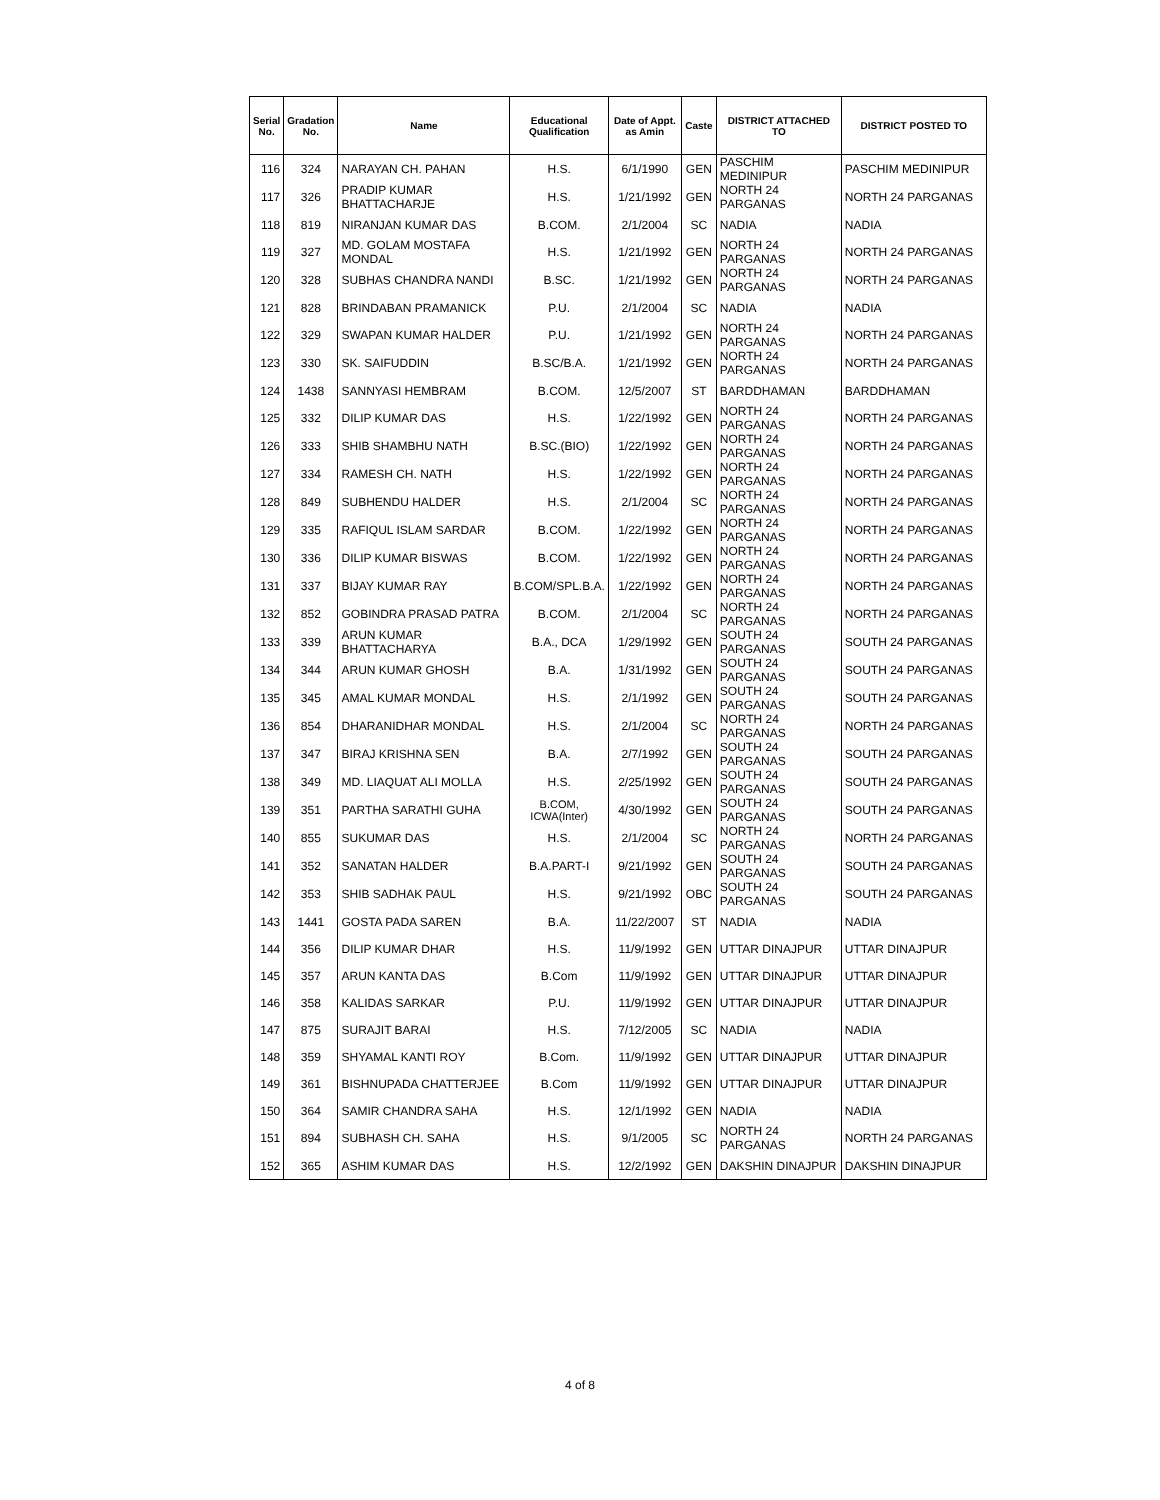| Serial No. | Gradation No. | Name | Educational Qualification | Date of Appt. as Amin | Caste | DISTRICT ATTACHED TO | DISTRICT POSTED TO |
| --- | --- | --- | --- | --- | --- | --- | --- |
| 116 | 324 | NARAYAN CH. PAHAN | H.S. | 6/1/1990 | GEN | PASCHIM MEDINIPUR | PASCHIM MEDINIPUR |
| 117 | 326 | PRADIP KUMAR BHATTACHARJE | H.S. | 1/21/1992 | GEN | NORTH 24 PARGANAS | NORTH 24 PARGANAS |
| 118 | 819 | NIRANJAN KUMAR DAS | B.COM. | 2/1/2004 | SC | NADIA | NADIA |
| 119 | 327 | MD. GOLAM MOSTAFA MONDAL | H.S. | 1/21/1992 | GEN | NORTH 24 PARGANAS | NORTH 24 PARGANAS |
| 120 | 328 | SUBHAS CHANDRA NANDI | B.SC. | 1/21/1992 | GEN | NORTH 24 PARGANAS | NORTH 24 PARGANAS |
| 121 | 828 | BRINDABAN PRAMANICK | P.U. | 2/1/2004 | SC | NADIA | NADIA |
| 122 | 329 | SWAPAN KUMAR HALDER | P.U. | 1/21/1992 | GEN | NORTH 24 PARGANAS | NORTH 24 PARGANAS |
| 123 | 330 | SK. SAIFUDDIN | B.SC/B.A. | 1/21/1992 | GEN | NORTH 24 PARGANAS | NORTH 24 PARGANAS |
| 124 | 1438 | SANNYASI HEMBRAM | B.COM. | 12/5/2007 | ST | BARDDHAMAN | BARDDHAMAN |
| 125 | 332 | DILIP KUMAR DAS | H.S. | 1/22/1992 | GEN | NORTH 24 PARGANAS | NORTH 24 PARGANAS |
| 126 | 333 | SHIB SHAMBHU NATH | B.SC.(BIO) | 1/22/1992 | GEN | NORTH 24 PARGANAS | NORTH 24 PARGANAS |
| 127 | 334 | RAMESH CH. NATH | H.S. | 1/22/1992 | GEN | NORTH 24 PARGANAS | NORTH 24 PARGANAS |
| 128 | 849 | SUBHENDU HALDER | H.S. | 2/1/2004 | SC | NORTH 24 PARGANAS | NORTH 24 PARGANAS |
| 129 | 335 | RAFIQUL ISLAM SARDAR | B.COM. | 1/22/1992 | GEN | NORTH 24 PARGANAS | NORTH 24 PARGANAS |
| 130 | 336 | DILIP KUMAR BISWAS | B.COM. | 1/22/1992 | GEN | NORTH 24 PARGANAS | NORTH 24 PARGANAS |
| 131 | 337 | BIJAY KUMAR RAY | B.COM/SPL.B.A. | 1/22/1992 | GEN | NORTH 24 PARGANAS | NORTH 24 PARGANAS |
| 132 | 852 | GOBINDRA PRASAD PATRA | B.COM. | 2/1/2004 | SC | NORTH 24 PARGANAS | NORTH 24 PARGANAS |
| 133 | 339 | ARUN KUMAR BHATTACHARYA | B.A., DCA | 1/29/1992 | GEN | SOUTH 24 PARGANAS | SOUTH 24 PARGANAS |
| 134 | 344 | ARUN KUMAR GHOSH | B.A. | 1/31/1992 | GEN | SOUTH 24 PARGANAS | SOUTH 24 PARGANAS |
| 135 | 345 | AMAL KUMAR MONDAL | H.S. | 2/1/1992 | GEN | SOUTH 24 PARGANAS | SOUTH 24 PARGANAS |
| 136 | 854 | DHARANIDHAR MONDAL | H.S. | 2/1/2004 | SC | NORTH 24 PARGANAS | NORTH 24 PARGANAS |
| 137 | 347 | BIRAJ KRISHNA SEN | B.A. | 2/7/1992 | GEN | SOUTH 24 PARGANAS | SOUTH 24 PARGANAS |
| 138 | 349 | MD. LIAQUAT ALI MOLLA | H.S. | 2/25/1992 | GEN | SOUTH 24 PARGANAS | SOUTH 24 PARGANAS |
| 139 | 351 | PARTHA SARATHI GUHA | B.COM, ICWA(Inter) | 4/30/1992 | GEN | SOUTH 24 PARGANAS | SOUTH 24 PARGANAS |
| 140 | 855 | SUKUMAR DAS | H.S. | 2/1/2004 | SC | NORTH 24 PARGANAS | NORTH 24 PARGANAS |
| 141 | 352 | SANATAN HALDER | B.A.PART-I | 9/21/1992 | GEN | SOUTH 24 PARGANAS | SOUTH 24 PARGANAS |
| 142 | 353 | SHIB SADHAK PAUL | H.S. | 9/21/1992 | OBC | SOUTH 24 PARGANAS | SOUTH 24 PARGANAS |
| 143 | 1441 | GOSTA PADA SAREN | B.A. | 11/22/2007 | ST | NADIA | NADIA |
| 144 | 356 | DILIP KUMAR DHAR | H.S. | 11/9/1992 | GEN | UTTAR DINAJPUR | UTTAR DINAJPUR |
| 145 | 357 | ARUN KANTA DAS | B.Com | 11/9/1992 | GEN | UTTAR DINAJPUR | UTTAR DINAJPUR |
| 146 | 358 | KALIDAS SARKAR | P.U. | 11/9/1992 | GEN | UTTAR DINAJPUR | UTTAR DINAJPUR |
| 147 | 875 | SURAJIT BARAI | H.S. | 7/12/2005 | SC | NADIA | NADIA |
| 148 | 359 | SHYAMAL KANTI ROY | B.Com. | 11/9/1992 | GEN | UTTAR DINAJPUR | UTTAR DINAJPUR |
| 149 | 361 | BISHNUPADA CHATTERJEE | B.Com | 11/9/1992 | GEN | UTTAR DINAJPUR | UTTAR DINAJPUR |
| 150 | 364 | SAMIR CHANDRA SAHA | H.S. | 12/1/1992 | GEN | NADIA | NADIA |
| 151 | 894 | SUBHASH CH. SAHA | H.S. | 9/1/2005 | SC | NORTH 24 PARGANAS | NORTH 24 PARGANAS |
| 152 | 365 | ASHIM KUMAR DAS | H.S. | 12/2/1992 | GEN | DAKSHIN DINAJPUR | DAKSHIN DINAJPUR |
4 of 8